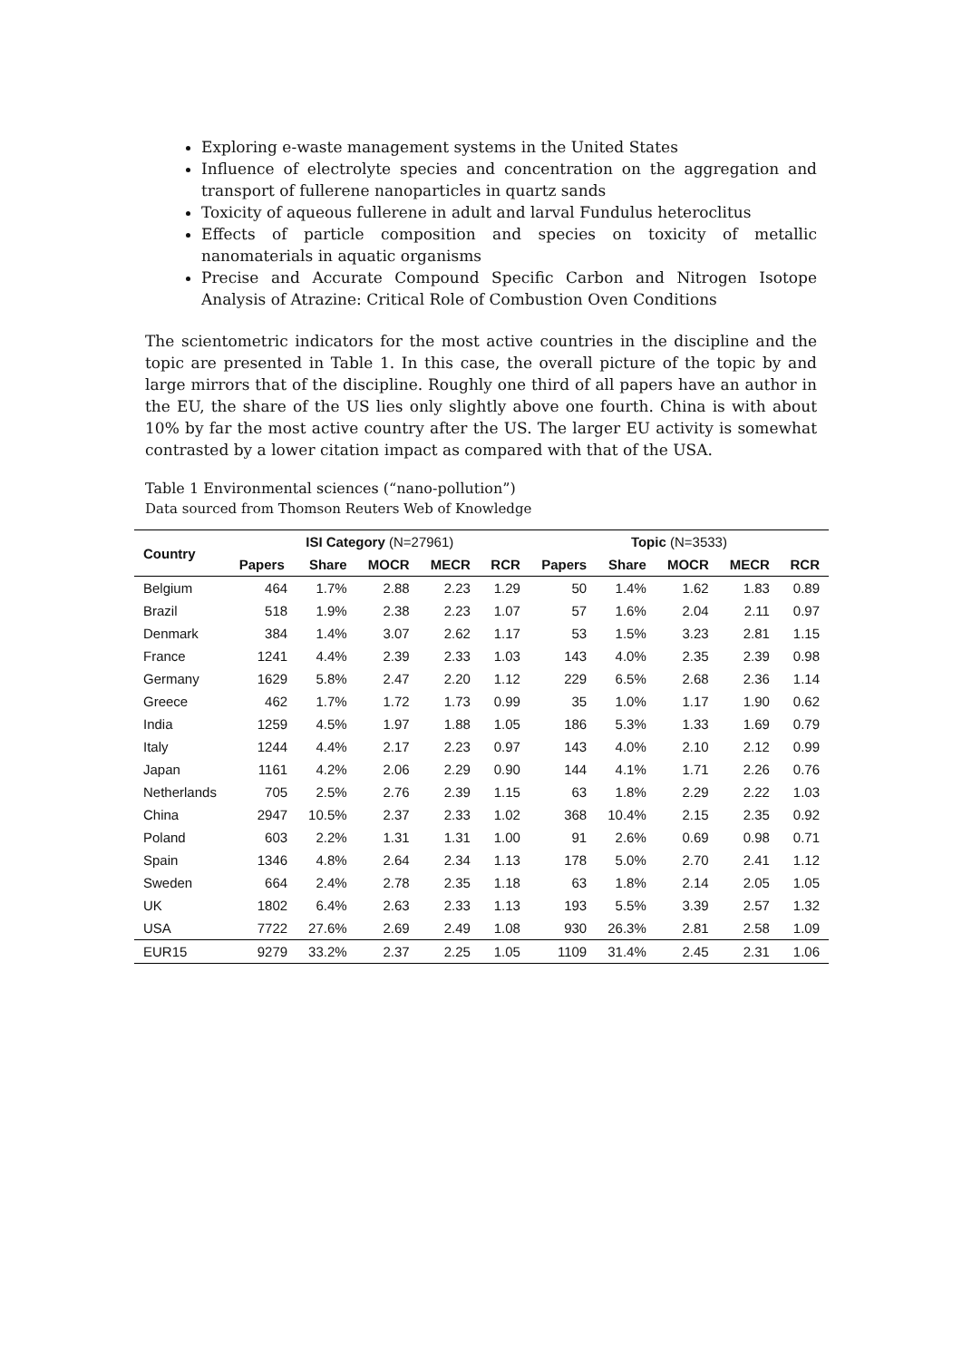Exploring e-waste management systems in the United States
Influence of electrolyte species and concentration on the aggregation and transport of fullerene nanoparticles in quartz sands
Toxicity of aqueous fullerene in adult and larval Fundulus heteroclitus
Effects of particle composition and species on toxicity of metallic nanomaterials in aquatic organisms
Precise and Accurate Compound Specific Carbon and Nitrogen Isotope Analysis of Atrazine: Critical Role of Combustion Oven Conditions
The scientometric indicators for the most active countries in the discipline and the topic are presented in Table 1. In this case, the overall picture of the topic by and large mirrors that of the discipline. Roughly one third of all papers have an author in the EU, the share of the US lies only slightly above one fourth. China is with about 10% by far the most active country after the US. The larger EU activity is somewhat contrasted by a lower citation impact as compared with that of the USA.
Table 1 Environmental sciences (“nano-pollution”)
Data sourced from Thomson Reuters Web of Knowledge
| Country | ISI Category (N=27961) | | | | | Topic (N=3533) | | | | |
| --- | --- | --- | --- | --- | --- | --- | --- | --- | --- | --- |
| | Papers | Share | MOCR | MECR | RCR | Papers | Share | MOCR | MECR | RCR |
| Belgium | 464 | 1.7% | 2.88 | 2.23 | 1.29 | 50 | 1.4% | 1.62 | 1.83 | 0.89 |
| Brazil | 518 | 1.9% | 2.38 | 2.23 | 1.07 | 57 | 1.6% | 2.04 | 2.11 | 0.97 |
| Denmark | 384 | 1.4% | 3.07 | 2.62 | 1.17 | 53 | 1.5% | 3.23 | 2.81 | 1.15 |
| France | 1241 | 4.4% | 2.39 | 2.33 | 1.03 | 143 | 4.0% | 2.35 | 2.39 | 0.98 |
| Germany | 1629 | 5.8% | 2.47 | 2.20 | 1.12 | 229 | 6.5% | 2.68 | 2.36 | 1.14 |
| Greece | 462 | 1.7% | 1.72 | 1.73 | 0.99 | 35 | 1.0% | 1.17 | 1.90 | 0.62 |
| India | 1259 | 4.5% | 1.97 | 1.88 | 1.05 | 186 | 5.3% | 1.33 | 1.69 | 0.79 |
| Italy | 1244 | 4.4% | 2.17 | 2.23 | 0.97 | 143 | 4.0% | 2.10 | 2.12 | 0.99 |
| Japan | 1161 | 4.2% | 2.06 | 2.29 | 0.90 | 144 | 4.1% | 1.71 | 2.26 | 0.76 |
| Netherlands | 705 | 2.5% | 2.76 | 2.39 | 1.15 | 63 | 1.8% | 2.29 | 2.22 | 1.03 |
| China | 2947 | 10.5% | 2.37 | 2.33 | 1.02 | 368 | 10.4% | 2.15 | 2.35 | 0.92 |
| Poland | 603 | 2.2% | 1.31 | 1.31 | 1.00 | 91 | 2.6% | 0.69 | 0.98 | 0.71 |
| Spain | 1346 | 4.8% | 2.64 | 2.34 | 1.13 | 178 | 5.0% | 2.70 | 2.41 | 1.12 |
| Sweden | 664 | 2.4% | 2.78 | 2.35 | 1.18 | 63 | 1.8% | 2.14 | 2.05 | 1.05 |
| UK | 1802 | 6.4% | 2.63 | 2.33 | 1.13 | 193 | 5.5% | 3.39 | 2.57 | 1.32 |
| USA | 7722 | 27.6% | 2.69 | 2.49 | 1.08 | 930 | 26.3% | 2.81 | 2.58 | 1.09 |
| EUR15 | 9279 | 33.2% | 2.37 | 2.25 | 1.05 | 1109 | 31.4% | 2.45 | 2.31 | 1.06 |